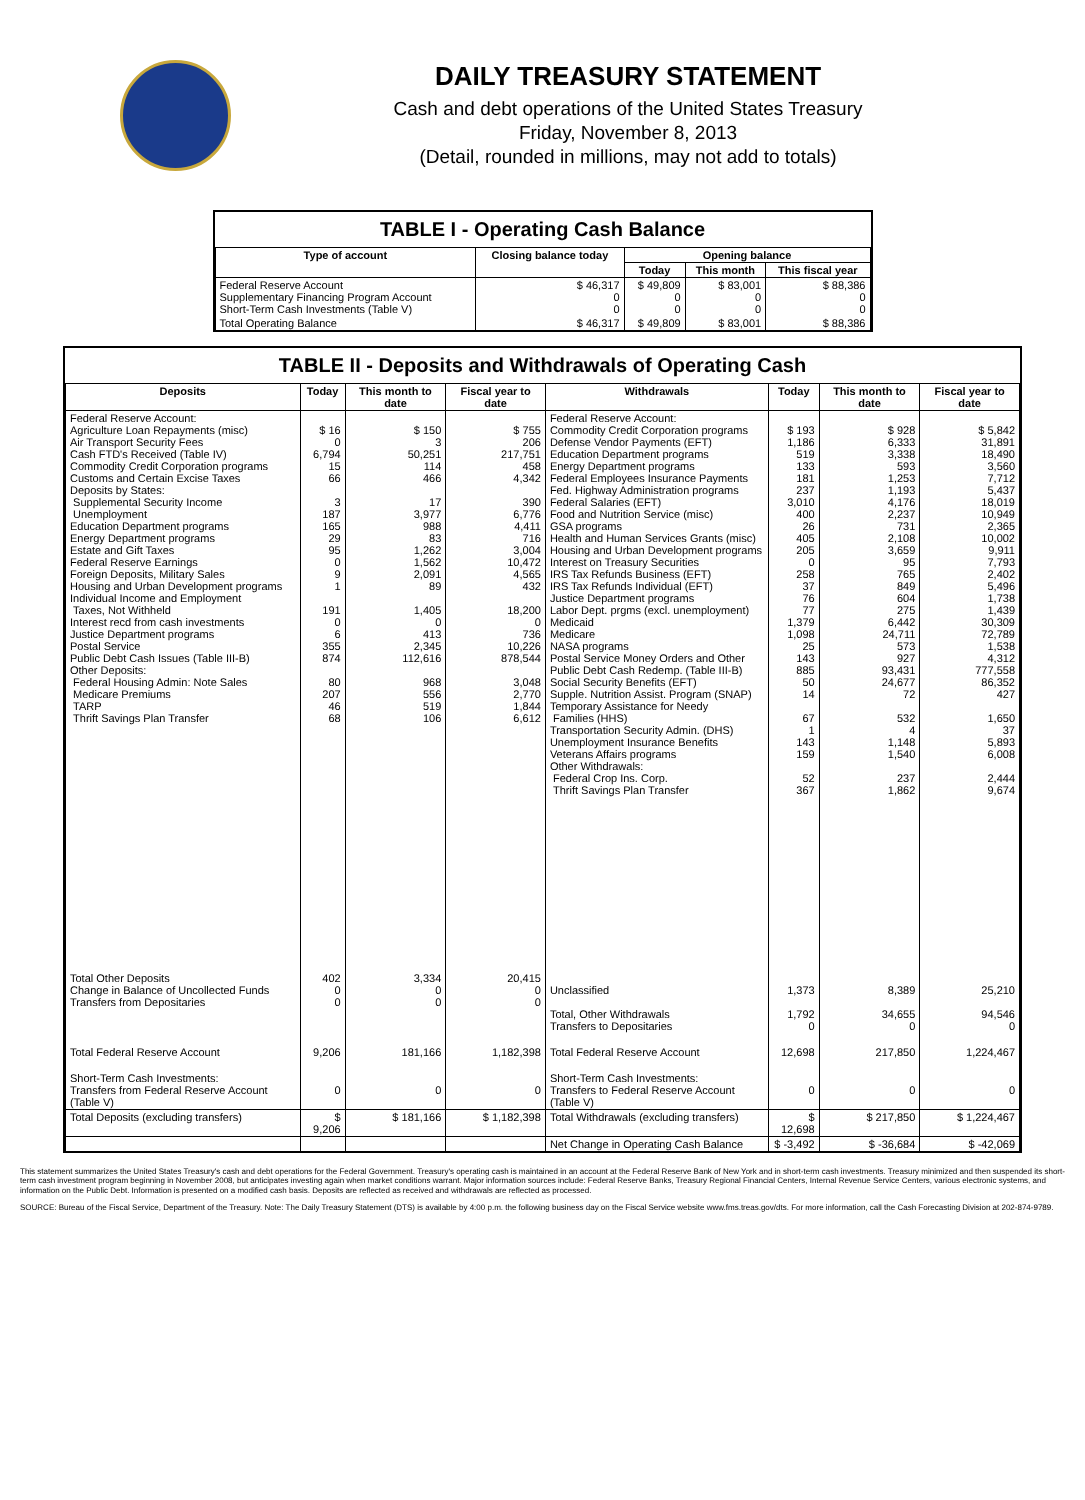DAILY TREASURY STATEMENT
Cash and debt operations of the United States Treasury
Friday, November 8, 2013
(Detail, rounded in millions, may not add to totals)
TABLE I - Operating Cash Balance
| Type of account | Closing balance today | Opening balance | | |
| --- | --- | --- | --- | --- |
| | | Today | This month | This fiscal year |
| Federal Reserve Account Supplementary Financing Program Account Short-Term Cash Investments (Table V) | $ 46,317 0 0 | $ 49,809 0 0 | $ 83,001 0 0 | $ 88,386 0 0 |
| Total Operating Balance | $ 46,317 | $ 49,809 | $ 83,001 | $ 88,386 |
TABLE II - Deposits and Withdrawals of Operating Cash
| Deposits | Today | This month to date | Fiscal year to date | Withdrawals | Today | This month to date | Fiscal year to date |
| --- | --- | --- | --- | --- | --- | --- | --- |
| Federal Reserve Account: Agriculture Loan Repayments (misc) Air Transport Security Fees Cash FTD's Received (Table IV) Commodity Credit Corporation programs Customs and Certain Excise Taxes Deposits by States: Supplemental Security Income Unemployment Education Department programs Energy Department programs Estate and Gift Taxes Federal Reserve Earnings Foreign Deposits, Military Sales Housing and Urban Development programs Individual Income and Employment Taxes, Not Withheld Interest recd from cash investments Justice Department programs Postal Service Public Debt Cash Issues (Table III-B) Other Deposits: Federal Housing Admin: Note Sales Medicare Premiums TARP Thrift Savings Plan Transfer | $ 16 0 6,794 15 66 3 187 165 29 95 0 9 1 191 0 6 355 874 80 207 46 68 | $ 150 3 50,251 114 466 17 3,977 988 83 1,262 1,562 2,091 89 1,405 0 413 2,345 112,616 968 556 519 106 | $ 755 206 217,751 458 4,342 390 6,776 4,411 716 3,004 10,472 4,565 432 18,200 0 736 10,226 878,544 3,048 2,770 1,844 6,612 | Federal Reserve Account: Commodity Credit Corporation programs Defense Vendor Payments (EFT) Education Department programs Energy Department programs Federal Employees Insurance Payments Fed. Highway Administration programs Federal Salaries (EFT) Food and Nutrition Service (misc) GSA programs Health and Human Services Grants (misc) Housing and Urban Development programs Interest on Treasury Securities IRS Tax Refunds Business (EFT) IRS Tax Refunds Individual (EFT) Justice Department programs Labor Dept. prgms (excl. unemployment) Medicaid Medicare NASA programs Postal Service Money Orders and Other Public Debt Cash Redemp. (Table III-B) Social Security Benefits (EFT) Supple. Nutrition Assist. Program (SNAP) Temporary Assistance for Needy Families (HHS) Transportation Security Admin. (DHS) Unemployment Insurance Benefits Veterans Affairs programs Other Withdrawals: Federal Crop Ins. Corp. Thrift Savings Plan Transfer | $ 193 1,186 519 133 181 237 3,010 400 26 405 205 0 258 37 76 77 1,379 1,098 25 143 885 50 14 67 1 143 159 52 367 | $ 928 6,333 3,338 593 1,253 1,193 4,176 2,237 731 2,108 3,659 95 765 849 604 275 6,442 24,711 573 927 93,431 24,677 72 532 4 1,148 1,540 237 1,862 | $ 5,842 31,891 18,490 3,560 7,712 5,437 18,019 10,949 2,365 10,002 9,911 7,793 2,402 5,496 1,738 1,439 30,309 72,789 1,538 4,312 777,558 86,352 427 1,650 37 5,893 6,008 2,444 9,674 |
| Total Other Deposits Change in Balance of Uncollected Funds Transfers from Depositaries | 402 0 0 | 3,334 0 0 | 20,415 0 0 | Unclassified Total, Other Withdrawals Transfers to Depositaries | 1,373 1,792 0 | 8,389 34,655 0 | 25,210 94,546 0 |
| Total Federal Reserve Account | 9,206 | 181,166 | 1,182,398 | Total Federal Reserve Account | 12,698 | 217,850 | 1,224,467 |
| Short-Term Cash Investments: Transfers from Federal Reserve Account (Table V) | 0 | 0 | 0 | Short-Term Cash Investments: Transfers to Federal Reserve Account (Table V) | 0 | 0 | 0 |
| Total Deposits (excluding transfers) | $ 9,206 | $ 181,166 | $ 1,182,398 | Total Withdrawals (excluding transfers) | $ 12,698 | $ 217,850 | $ 1,224,467 |
| | | | | Net Change in Operating Cash Balance | $ -3,492 | $ -36,684 | $ -42,069 |
This statement summarizes the United States Treasury's cash and debt operations for the Federal Government. Treasury's operating cash is maintained in an account at the Federal Reserve Bank of New York and in short-term cash investments. Treasury minimized and then suspended its short-term cash investment program beginning in November 2008, but anticipates investing again when market conditions warrant. Major information sources include: Federal Reserve Banks, Treasury Regional Financial Centers, Internal Revenue Service Centers, various electronic systems, and information on the Public Debt. Information is presented on a modified cash basis. Deposits are reflected as received and withdrawals are reflected as processed.
SOURCE: Bureau of the Fiscal Service, Department of the Treasury. Note: The Daily Treasury Statement (DTS) is available by 4:00 p.m. the following business day on the Fiscal Service website www.fms.treas.gov/dts. For more information, call the Cash Forecasting Division at 202-874-9789.